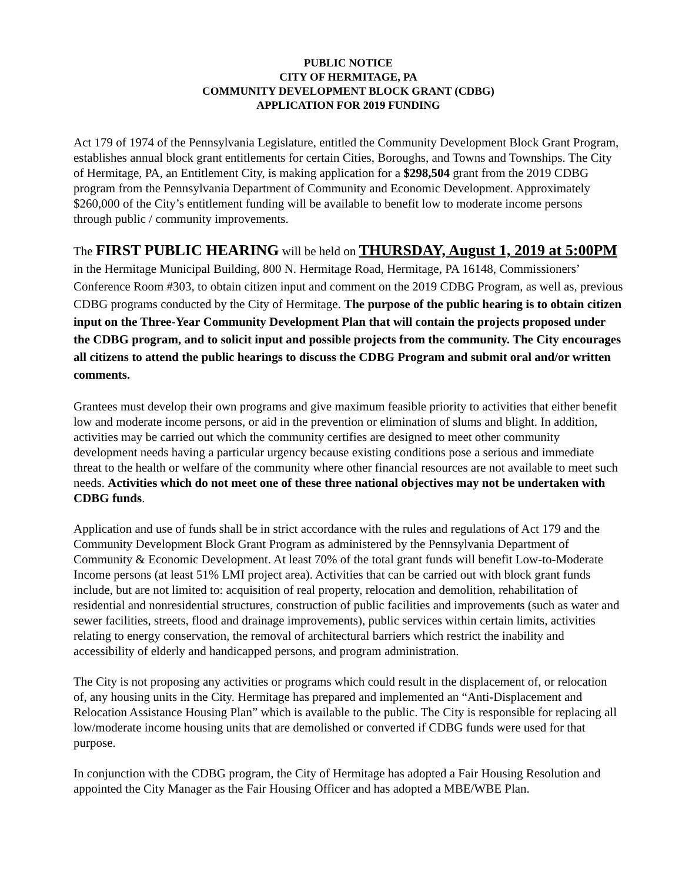PUBLIC NOTICE
CITY OF HERMITAGE, PA
COMMUNITY DEVELOPMENT BLOCK GRANT (CDBG)
APPLICATION FOR 2019 FUNDING
Act 179 of 1974 of the Pennsylvania Legislature, entitled the Community Development Block Grant Program, establishes annual block grant entitlements for certain Cities, Boroughs, and Towns and Townships. The City of Hermitage, PA, an Entitlement City, is making application for a $298,504 grant from the 2019 CDBG program from the Pennsylvania Department of Community and Economic Development. Approximately $260,000 of the City’s entitlement funding will be available to benefit low to moderate income persons through public / community improvements.
The FIRST PUBLIC HEARING will be held on THURSDAY, August 1, 2019 at 5:00PM in the Hermitage Municipal Building, 800 N. Hermitage Road, Hermitage, PA 16148, Commissioners’ Conference Room #303, to obtain citizen input and comment on the 2019 CDBG Program, as well as, previous CDBG programs conducted by the City of Hermitage. The purpose of the public hearing is to obtain citizen input on the Three-Year Community Development Plan that will contain the projects proposed under the CDBG program, and to solicit input and possible projects from the community. The City encourages all citizens to attend the public hearings to discuss the CDBG Program and submit oral and/or written comments.
Grantees must develop their own programs and give maximum feasible priority to activities that either benefit low and moderate income persons, or aid in the prevention or elimination of slums and blight. In addition, activities may be carried out which the community certifies are designed to meet other community development needs having a particular urgency because existing conditions pose a serious and immediate threat to the health or welfare of the community where other financial resources are not available to meet such needs. Activities which do not meet one of these three national objectives may not be undertaken with CDBG funds.
Application and use of funds shall be in strict accordance with the rules and regulations of Act 179 and the Community Development Block Grant Program as administered by the Pennsylvania Department of Community & Economic Development. At least 70% of the total grant funds will benefit Low-to-Moderate Income persons (at least 51% LMI project area). Activities that can be carried out with block grant funds include, but are not limited to: acquisition of real property, relocation and demolition, rehabilitation of residential and nonresidential structures, construction of public facilities and improvements (such as water and sewer facilities, streets, flood and drainage improvements), public services within certain limits, activities relating to energy conservation, the removal of architectural barriers which restrict the inability and accessibility of elderly and handicapped persons, and program administration.
The City is not proposing any activities or programs which could result in the displacement of, or relocation of, any housing units in the City. Hermitage has prepared and implemented an “Anti-Displacement and Relocation Assistance Housing Plan” which is available to the public. The City is responsible for replacing all low/moderate income housing units that are demolished or converted if CDBG funds were used for that purpose.
In conjunction with the CDBG program, the City of Hermitage has adopted a Fair Housing Resolution and appointed the City Manager as the Fair Housing Officer and has adopted a MBE/WBE Plan.